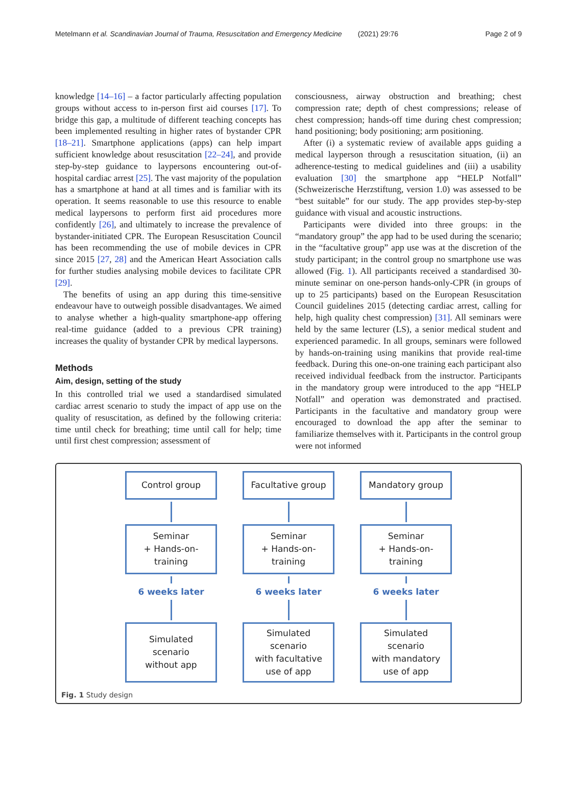Metelmann et al. Scandinavian Journal of Trauma, Resuscitation and Emergency Medicine (2021) 29:76 Page 2 of 9
knowledge [14–16] – a factor particularly affecting population groups without access to in-person first aid courses [17]. To bridge this gap, a multitude of different teaching concepts has been implemented resulting in higher rates of bystander CPR [18–21]. Smartphone applications (apps) can help impart sufficient knowledge about resuscitation [22–24], and provide step-by-step guidance to laypersons encountering out-of-hospital cardiac arrest [25]. The vast majority of the population has a smartphone at hand at all times and is familiar with its operation. It seems reasonable to use this resource to enable medical laypersons to perform first aid procedures more confidently [26], and ultimately to increase the prevalence of bystander-initiated CPR. The European Resuscitation Council has been recommending the use of mobile devices in CPR since 2015 [27, 28] and the American Heart Association calls for further studies analysing mobile devices to facilitate CPR [29].
The benefits of using an app during this time-sensitive endeavour have to outweigh possible disadvantages. We aimed to analyse whether a high-quality smartphone-app offering real-time guidance (added to a previous CPR training) increases the quality of bystander CPR by medical laypersons.
Methods
Aim, design, setting of the study
In this controlled trial we used a standardised simulated cardiac arrest scenario to study the impact of app use on the quality of resuscitation, as defined by the following criteria: time until check for breathing; time until call for help; time until first chest compression; assessment of
consciousness, airway obstruction and breathing; chest compression rate; depth of chest compressions; release of chest compression; hands-off time during chest compression; hand positioning; body positioning; arm positioning.
After (i) a systematic review of available apps guiding a medical layperson through a resuscitation situation, (ii) an adherence-testing to medical guidelines and (iii) a usability evaluation [30] the smartphone app “HELP Notfall” (Schweizerische Herzstiftung, version 1.0) was assessed to be “best suitable” for our study. The app provides step-by-step guidance with visual and acoustic instructions.
Participants were divided into three groups: in the “mandatory group” the app had to be used during the scenario; in the “facultative group” app use was at the discretion of the study participant; in the control group no smartphone use was allowed (Fig. 1). All participants received a standardised 30-minute seminar on one-person hands-only-CPR (in groups of up to 25 participants) based on the European Resuscitation Council guidelines 2015 (detecting cardiac arrest, calling for help, high quality chest compression) [31]. All seminars were held by the same lecturer (LS), a senior medical student and experienced paramedic. In all groups, seminars were followed by hands-on-training using manikins that provide real-time feedback. During this one-on-one training each participant also received individual feedback from the instructor. Participants in the mandatory group were introduced to the app “HELP Notfall” and operation was demonstrated and practised. Participants in the facultative and mandatory group were encouraged to download the app after the seminar to familiarize themselves with it. Participants in the control group were not informed
Control group
Seminar
+ Hands-on-
training
6 weeks later
Simulated
scenario
without app
Facultative group
Seminar
+ Hands-on-
training
6 weeks later
Simulated
scenario
with facultative
use of app
Mandatory group
Seminar
+ Hands-on-
training
6 weeks later
Simulated
scenario
with mandatory
use of app
Fig. 1 Study design